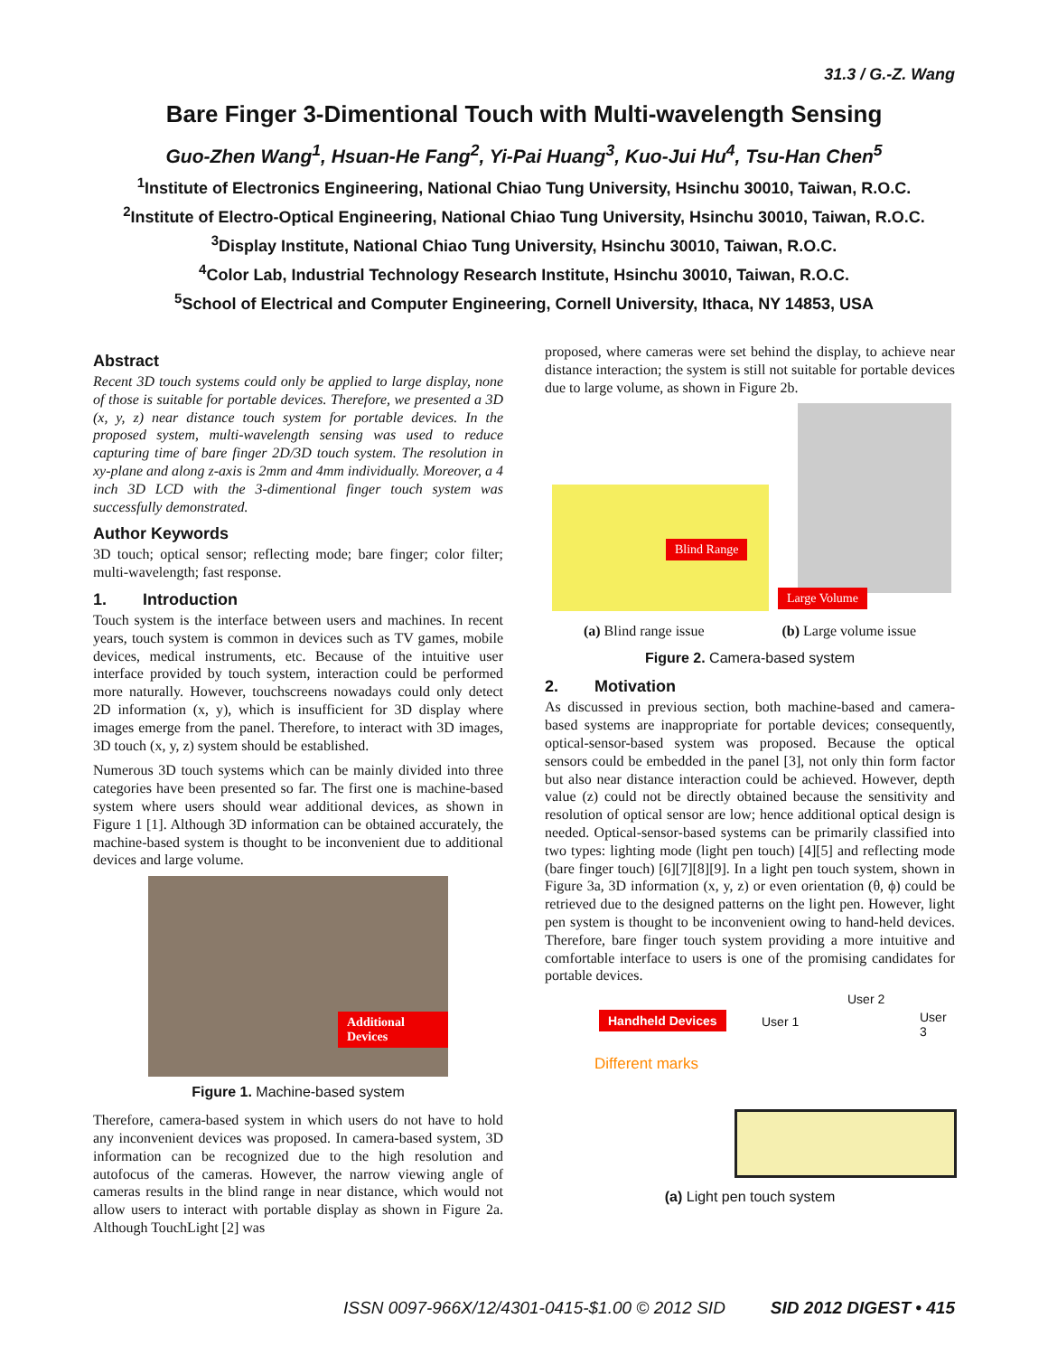31.3 / G.-Z. Wang
Bare Finger 3-Dimentional Touch with Multi-wavelength Sensing
Guo-Zhen Wang<sup>1</sup>, Hsuan-He Fang<sup>2</sup>, Yi-Pai Huang<sup>3</sup>, Kuo-Jui Hu<sup>4</sup>, Tsu-Han Chen<sup>5</sup>
<sup>1</sup> Institute of Electronics Engineering, National Chiao Tung University, Hsinchu 30010, Taiwan, R.O.C.
<sup>2</sup> Institute of Electro-Optical Engineering, National Chiao Tung University, Hsinchu 30010, Taiwan, R.O.C.
<sup>3</sup> Display Institute, National Chiao Tung University, Hsinchu 30010, Taiwan, R.O.C.
<sup>4</sup> Color Lab, Industrial Technology Research Institute, Hsinchu 30010, Taiwan, R.O.C.
<sup>5</sup> School of Electrical and Computer Engineering, Cornell University, Ithaca, NY 14853, USA
Abstract
Recent 3D touch systems could only be applied to large display, none of those is suitable for portable devices. Therefore, we presented a 3D (x, y, z) near distance touch system for portable devices. In the proposed system, multi-wavelength sensing was used to reduce capturing time of bare finger 2D/3D touch system. The resolution in xy-plane and along z-axis is 2mm and 4mm individually. Moreover, a 4 inch 3D LCD with the 3-dimentional finger touch system was successfully demonstrated.
Author Keywords
3D touch; optical sensor; reflecting mode; bare finger; color filter; multi-wavelength; fast response.
1. Introduction
Touch system is the interface between users and machines. In recent years, touch system is common in devices such as TV games, mobile devices, medical instruments, etc. Because of the intuitive user interface provided by touch system, interaction could be performed more naturally. However, touchscreens nowadays could only detect 2D information (x, y), which is insufficient for 3D display where images emerge from the panel. Therefore, to interact with 3D images, 3D touch (x, y, z) system should be established.
Numerous 3D touch systems which can be mainly divided into three categories have been presented so far. The first one is machine-based system where users should wear additional devices, as shown in Figure 1 [1]. Although 3D information can be obtained accurately, the machine-based system is thought to be inconvenient due to additional devices and large volume.
Additional Devices
Figure 1. Machine-based system
Therefore, camera-based system in which users do not have to hold any inconvenient devices was proposed. In camera-based system, 3D information can be recognized due to the high resolution and autofocus of the cameras. However, the narrow viewing angle of cameras results in the blind range in near distance, which would not allow users to interact with portable display as shown in Figure 2a. Although TouchLight [2] was
proposed, where cameras were set behind the display, to achieve near distance interaction; the system is still not suitable for portable devices due to large volume, as shown in Figure 2b.
Blind Range
Large Volume
(a) Blind range issue (b) Large volume issue
Figure 2. Camera-based system
2. Motivation
As discussed in previous section, both machine-based and camera-based systems are inappropriate for portable devices; consequently, optical-sensor-based system was proposed. Because the optical sensors could be embedded in the panel [3], not only thin form factor but also near distance interaction could be achieved. However, depth value (z) could not be directly obtained because the sensitivity and resolution of optical sensor are low; hence additional optical design is needed. Optical-sensor-based systems can be primarily classified into two types: lighting mode (light pen touch) [4][5] and reflecting mode (bare finger touch) [6][7][8][9]. In a light pen touch system, shown in Figure 3a, 3D information (x, y, z) or even orientation (θ, ϕ) could be retrieved due to the designed patterns on the light pen. However, light pen system is thought to be inconvenient owing to hand-held devices. Therefore, bare finger touch system providing a more intuitive and comfortable interface to users is one of the promising candidates for portable devices.
Handheld Devices
Different marks
User 1
User 2
User 3
(a) Light pen touch system
ISSN 0097-966X/12/4301-0415-$1.00 © 2012 SID SID 2012 DIGEST • 415